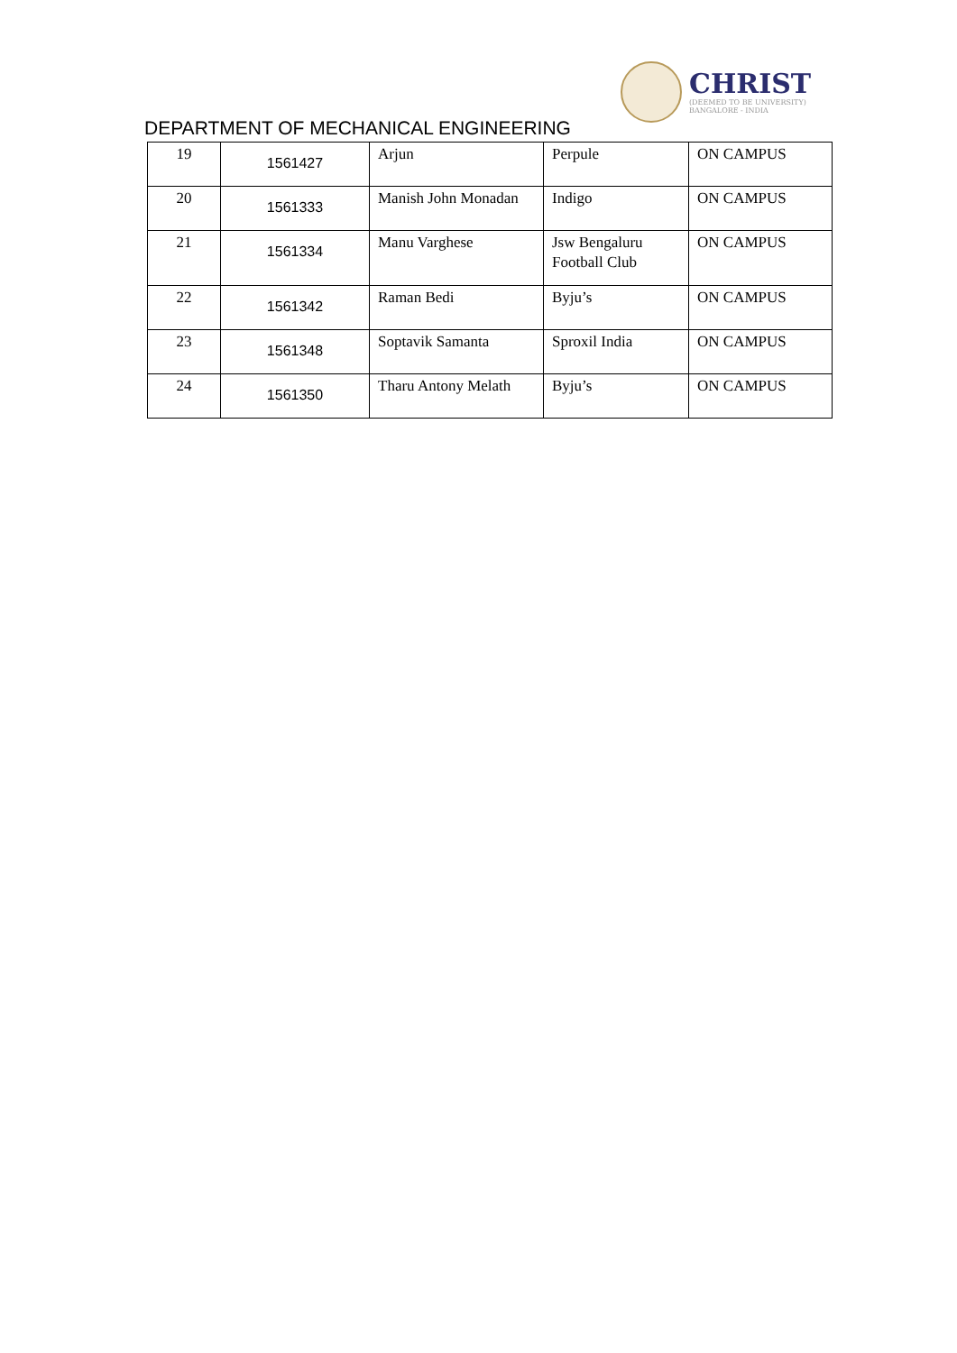CHRIST
(DEEMED TO BE UNIVERSITY)
BANGALORE - INDIA
DEPARTMENT OF MECHANICAL ENGINEERING
| 19 | 1561427 | Arjun | Perpule | ON CAMPUS |
| 20 | 1561333 | Manish John Monadan | Indigo | ON CAMPUS |
| 21 | 1561334 | Manu Varghese | Jsw Bengaluru Football Club | ON CAMPUS |
| 22 | 1561342 | Raman Bedi | Byju’s | ON CAMPUS |
| 23 | 1561348 | Soptavik Samanta | Sproxil India | ON CAMPUS |
| 24 | 1561350 | Tharu Antony Melath | Byju’s | ON CAMPUS |